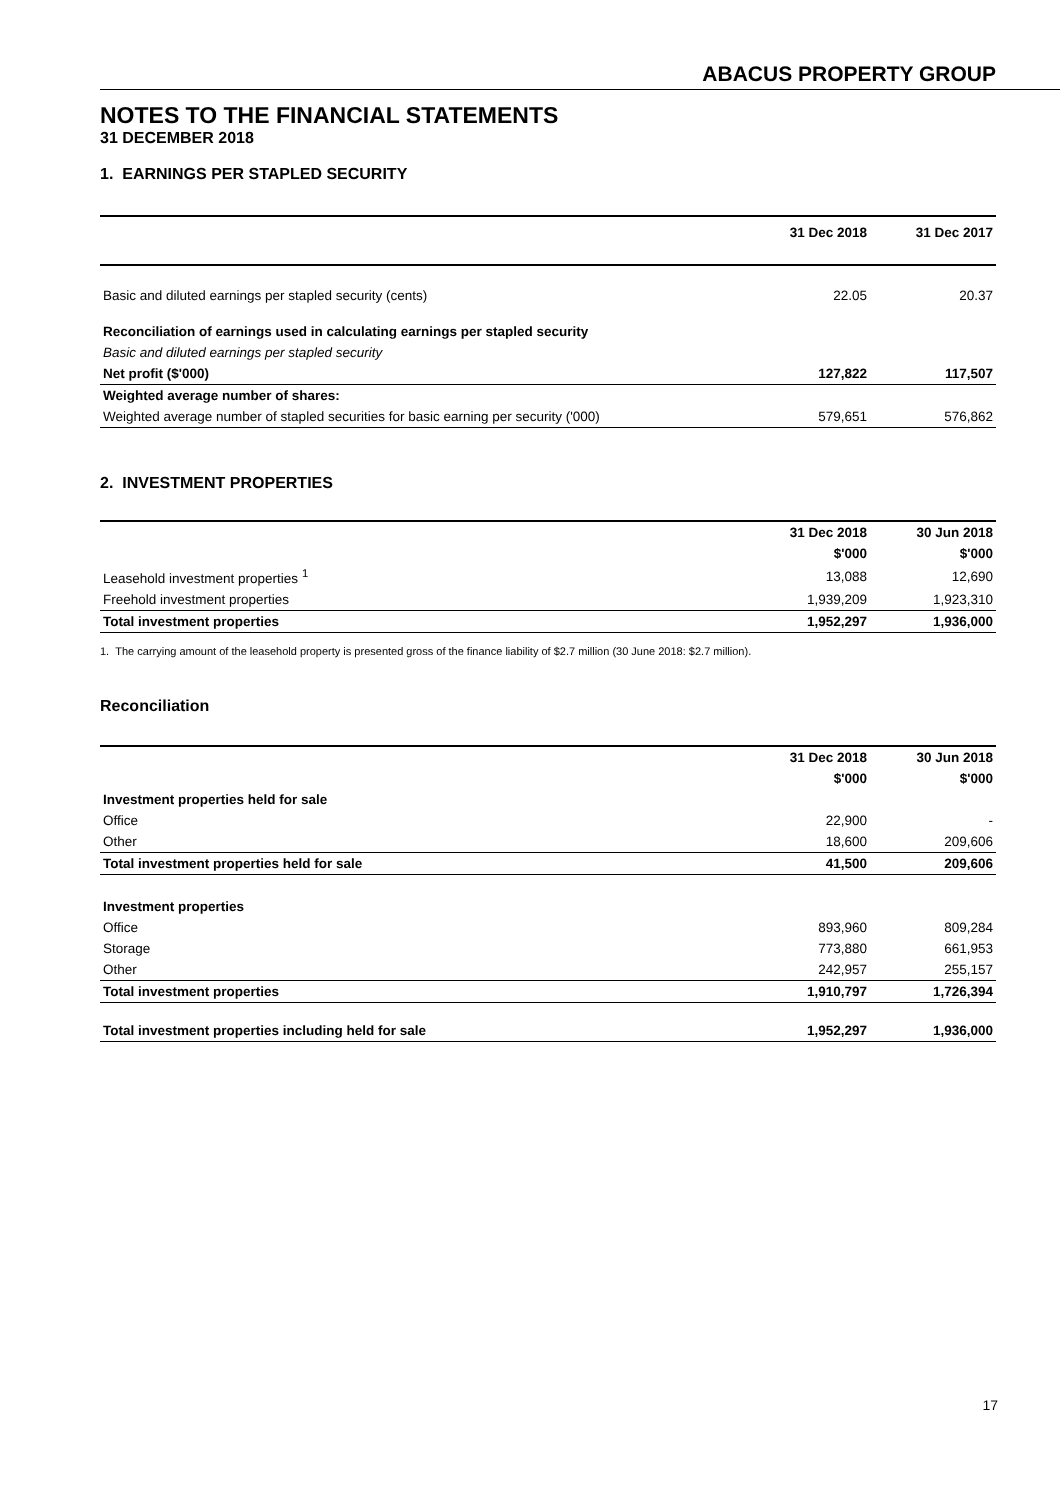ABACUS PROPERTY GROUP
NOTES TO THE FINANCIAL STATEMENTS
31 DECEMBER 2018
1. EARNINGS PER STAPLED SECURITY
| | 31 Dec 2018 | 31 Dec 2017 |
| --- | --- | --- |
| Basic and diluted earnings per stapled security (cents) | 22.05 | 20.37 |
| Reconciliation of earnings used in calculating earnings per stapled security | | |
| Basic and diluted earnings per stapled security | | |
| Net profit ($'000) | 127,822 | 117,507 |
| Weighted average number of shares: | | |
| Weighted average number of stapled securities for basic earning per security ('000) | 579,651 | 576,862 |
2. INVESTMENT PROPERTIES
| | 31 Dec 2018 | 30 Jun 2018 |
| --- | --- | --- |
| | $'000 | $'000 |
| Leasehold investment properties <sup>1</sup> | 13,088 | 12,690 |
| Freehold investment properties | 1,939,209 | 1,923,310 |
| Total investment properties | 1,952,297 | 1,936,000 |
1. The carrying amount of the leasehold property is presented gross of the finance liability of $2.7 million (30 June 2018: $2.7 million).
Reconciliation
| | 31 Dec 2018 | 30 Jun 2018 |
| --- | --- | --- |
| | $'000 | $'000 |
| Investment properties held for sale | | |
| Office | 22,900 | - |
| Other | 18,600 | 209,606 |
| Total investment properties held for sale | 41,500 | 209,606 |
| Investment properties | | |
| Office | 893,960 | 809,284 |
| Storage | 773,880 | 661,953 |
| Other | 242,957 | 255,157 |
| Total investment properties | 1,910,797 | 1,726,394 |
| Total investment properties including held for sale | 1,952,297 | 1,936,000 |
17